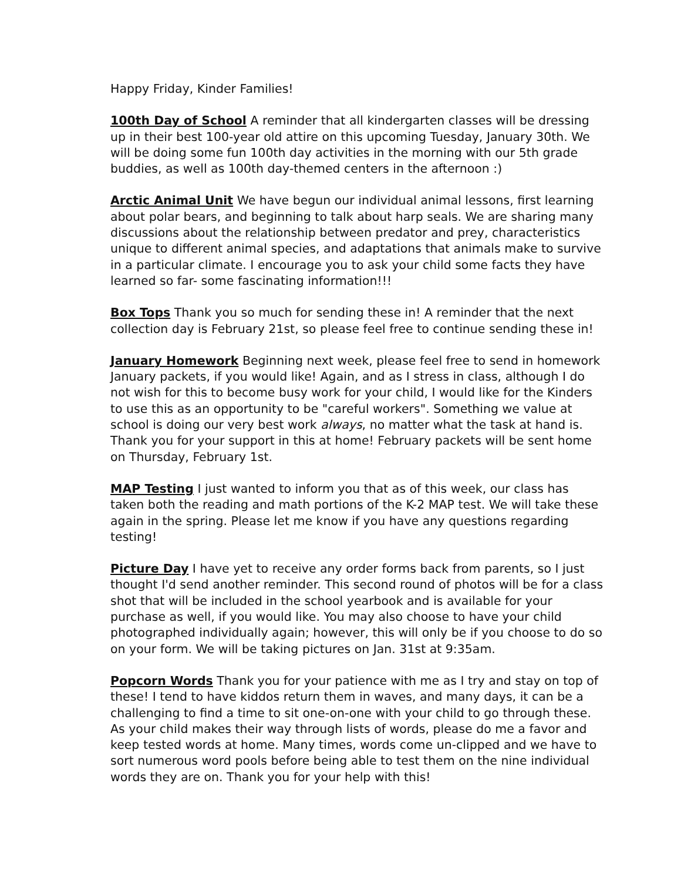Happy Friday, Kinder Families!
100th Day of School A reminder that all kindergarten classes will be dressing up in their best 100-year old attire on this upcoming Tuesday, January 30th. We will be doing some fun 100th day activities in the morning with our 5th grade buddies, as well as 100th day-themed centers in the afternoon :)
Arctic Animal Unit We have begun our individual animal lessons, first learning about polar bears, and beginning to talk about harp seals. We are sharing many discussions about the relationship between predator and prey, characteristics unique to different animal species, and adaptations that animals make to survive in a particular climate. I encourage you to ask your child some facts they have learned so far- some fascinating information!!!
Box Tops Thank you so much for sending these in! A reminder that the next collection day is February 21st, so please feel free to continue sending these in!
January Homework Beginning next week, please feel free to send in homework January packets, if you would like! Again, and as I stress in class, although I do not wish for this to become busy work for your child, I would like for the Kinders to use this as an opportunity to be "careful workers". Something we value at school is doing our very best work always, no matter what the task at hand is. Thank you for your support in this at home! February packets will be sent home on Thursday, February 1st.
MAP Testing I just wanted to inform you that as of this week, our class has taken both the reading and math portions of the K-2 MAP test. We will take these again in the spring. Please let me know if you have any questions regarding testing!
Picture Day I have yet to receive any order forms back from parents, so I just thought I'd send another reminder. This second round of photos will be for a class shot that will be included in the school yearbook and is available for your purchase as well, if you would like. You may also choose to have your child photographed individually again; however, this will only be if you choose to do so on your form. We will be taking pictures on Jan. 31st at 9:35am.
Popcorn Words Thank you for your patience with me as I try and stay on top of these! I tend to have kiddos return them in waves, and many days, it can be a challenging to find a time to sit one-on-one with your child to go through these. As your child makes their way through lists of words, please do me a favor and keep tested words at home. Many times, words come un-clipped and we have to sort numerous word pools before being able to test them on the nine individual words they are on. Thank you for your help with this!